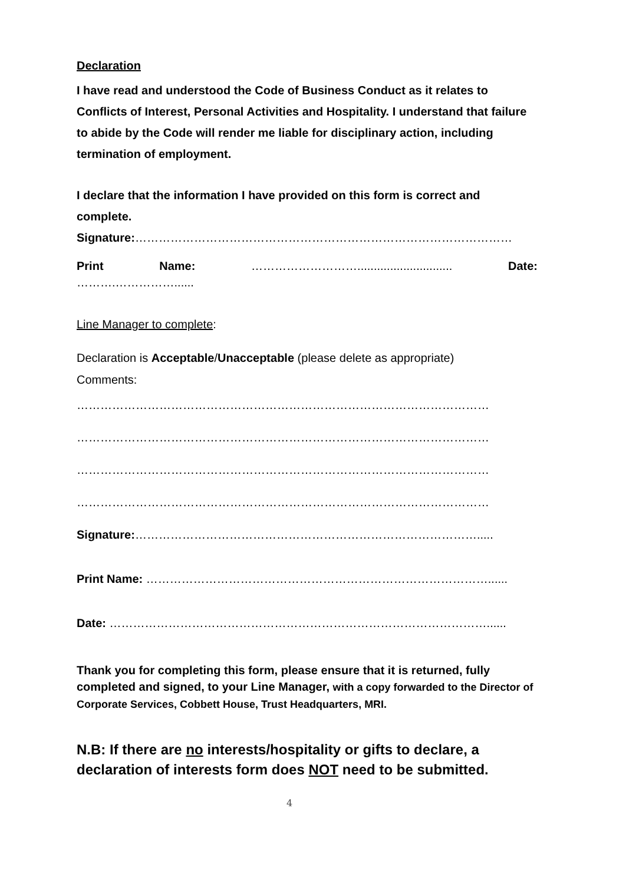Declaration
I have read and understood the Code of Business Conduct as it relates to Conflicts of Interest, Personal Activities and Hospitality. I understand that failure to abide by the Code will render me liable for disciplinary action, including termination of employment.
I declare that the information I have provided on this form is correct and complete.
Signature:……………………………………………………………………………………
Print Name: ………………………............................. Date:
……….……………......
Line Manager to complete:
Declaration is Acceptable/Unacceptable (please delete as appropriate)
Comments:
……………………………………………………………………………………………
……………………………………………………………………………………………
……………………………………………………………………………………………
……………………………………………………………………………………………
Signature:…………………………………………………………………………….....
Print Name: ……………………………………………………………………………......
Date: ……………………………………………………………………………………......
Thank you for completing this form, please ensure that it is returned, fully completed and signed, to your Line Manager, with a copy forwarded to the Director of Corporate Services, Cobbett House, Trust Headquarters, MRI.
N.B: If there are no interests/hospitality or gifts to declare, a declaration of interests form does NOT need to be submitted.
4